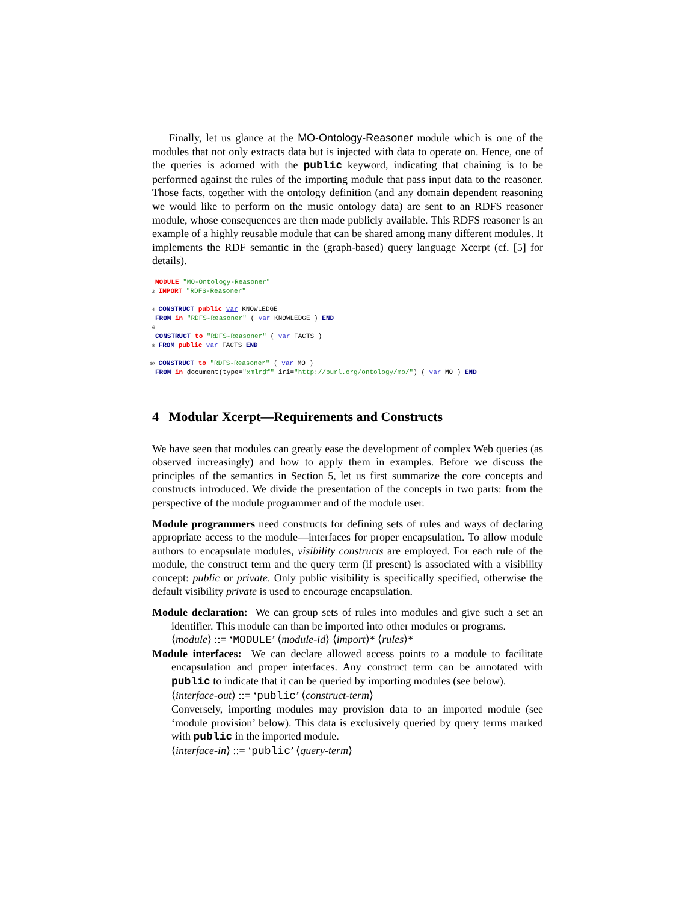Finally, let us glance at the MO-Ontology-Reasoner module which is one of the modules that not only extracts data but is injected with data to operate on. Hence, one of the queries is adorned with the public keyword, indicating that chaining is to be performed against the rules of the importing module that pass input data to the reasoner. Those facts, together with the ontology definition (and any domain dependent reasoning we would like to perform on the music ontology data) are sent to an RDFS reasoner module, whose consequences are then made publicly available. This RDFS reasoner is an example of a highly reusable module that can be shared among many different modules. It implements the RDF semantic in the (graph-based) query language Xcerpt (cf. [5] for details).
MODULE "MO-Ontology-Reasoner" 2 IMPORT "RDFS-Reasoner" 4 CONSTRUCT public var KNOWLEDGE FROM in "RDFS-Reasoner" ( var KNOWLEDGE ) END 6 CONSTRUCT to "RDFS-Reasoner" ( var FACTS ) 8 FROM public var FACTS END 10 CONSTRUCT to "RDFS-Reasoner" ( var MO ) FROM in document(type="xmlrdf" iri="http://purl.org/ontology/mo/") ( var MO ) END
4 Modular Xcerpt—Requirements and Constructs
We have seen that modules can greatly ease the development of complex Web queries (as observed increasingly) and how to apply them in examples. Before we discuss the principles of the semantics in Section 5, let us first summarize the core concepts and constructs introduced. We divide the presentation of the concepts in two parts: from the perspective of the module programmer and of the module user.
Module programmers need constructs for defining sets of rules and ways of declaring appropriate access to the module—interfaces for proper encapsulation. To allow module authors to encapsulate modules, visibility constructs are employed. For each rule of the module, the construct term and the query term (if present) is associated with a visibility concept: public or private. Only public visibility is specifically specified, otherwise the default visibility private is used to encourage encapsulation.
Module declaration: We can group sets of rules into modules and give such a set an identifier. This module can than be imported into other modules or programs.
⟨module⟩ ::= ‘MODULE’ ⟨module-id⟩ ⟨import⟩* ⟨rules⟩*
Module interfaces: We can declare allowed access points to a module to facilitate encapsulation and proper interfaces. Any construct term can be annotated with public to indicate that it can be queried by importing modules (see below).
⟨interface-out⟩ ::= ‘public’ ⟨construct-term⟩
Conversely, importing modules may provision data to an imported module (see ‘module provision’ below). This data is exclusively queried by query terms marked with public in the imported module.
⟨interface-in⟩ ::= ‘public’ ⟨query-term⟩